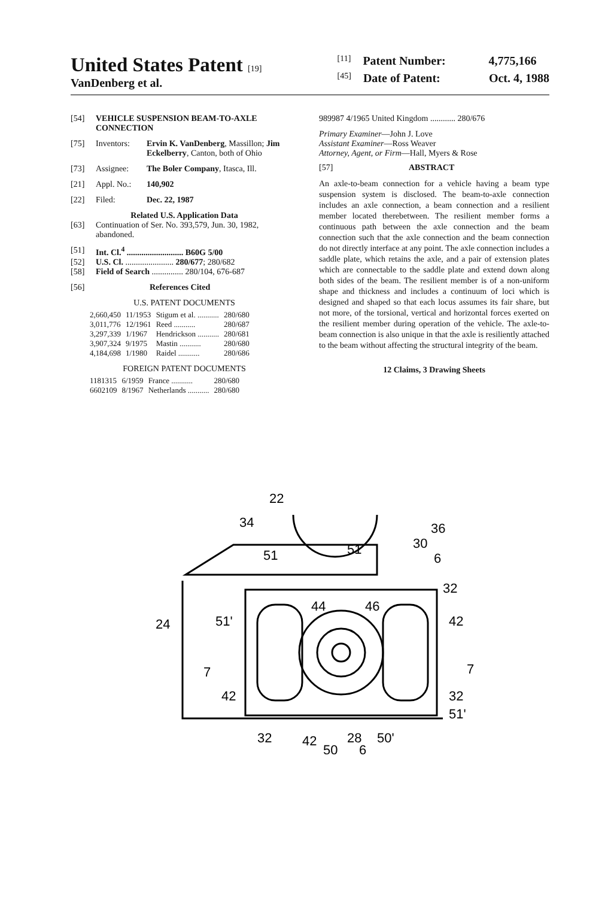United States Patent [19]
VanDenberg et al.
[11] Patent Number: 4,775,166
[45] Date of Patent: Oct. 4, 1988
[54] VEHICLE SUSPENSION BEAM-TO-AXLE CONNECTION
[75] Inventors: Ervin K. VanDenberg, Massillon; Jim Eckelberry, Canton, both of Ohio
[73] Assignee: The Boler Company, Itasca, Ill.
[21] Appl. No.: 140,902
[22] Filed: Dec. 22, 1987
Related U.S. Application Data
[63] Continuation of Ser. No. 393,579, Jun. 30, 1982, abandoned.
[51] Int. Cl.<sup>4</sup> ........................... B60G 5/00
[52] U.S. Cl. ....................... 280/677; 280/682
[58] Field of Search ............... 280/104, 676-687
[56] References Cited
U.S. PATENT DOCUMENTS
| 2,660,450 | 11/1953 | Stigum et al. ........... | 280/680 |
| 3,011,776 | 12/1961 | Reed ........... | 280/687 |
| 3,297,339 | 1/1967 | Hendrickson ........... | 280/681 |
| 3,907,324 | 9/1975 | Mastin ........... | 280/680 |
| 4,184,698 | 1/1980 | Raidel ........... | 280/686 |
FOREIGN PATENT DOCUMENTS
| 1181315 | 6/1959 | France ........... | 280/680 |
| 6602109 | 8/1967 | Netherlands ........... | 280/680 |
989987 4/1965 United Kingdom ............ 280/676
Primary Examiner—John J. Love
Assistant Examiner—Ross Weaver
Attorney, Agent, or Firm—Hall, Myers & Rose
[57] ABSTRACT
An axle-to-beam connection for a vehicle having a beam type suspension system is disclosed. The beam-to-axle connection includes an axle connection, a beam connection and a resilient member located therebetween. The resilient member forms a continuous path between the axle connection and the beam connection such that the axle connection and the beam connection do not directly interface at any point. The axle connection includes a saddle plate, which retains the axle, and a pair of extension plates which are connectable to the saddle plate and extend down along both sides of the beam. The resilient member is of a non-uniform shape and thickness and includes a continuum of loci which is designed and shaped so that each locus assumes its fair share, but not more, of the torsional, vertical and horizontal forces exerted on the resilient member during operation of the vehicle. The axle-to-beam connection is also unique in that the axle is resiliently attached to the beam without affecting the structural integrity of the beam.
12 Claims, 3 Drawing Sheets
22
34
36
30
51
51
6
32
24
51'
44
46
42
7
42
7
32
51'
32
42
50
28
50'
6